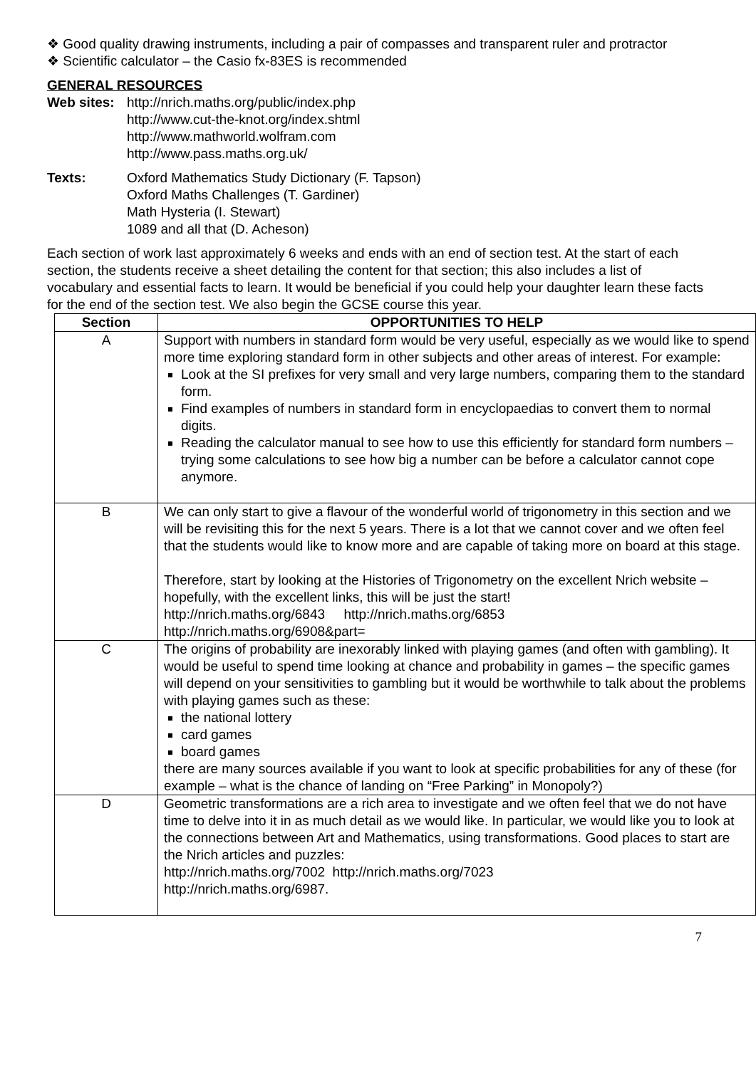❖ Good quality drawing instruments, including a pair of compasses and transparent ruler and protractor
❖ Scientific calculator – the Casio fx-83ES is recommended
GENERAL RESOURCES
Web sites:
http://nrich.maths.org/public/index.php
http://www.cut-the-knot.org/index.shtml
http://www.mathworld.wolfram.com
http://www.pass.maths.org.uk/
Texts: Oxford Mathematics Study Dictionary (F. Tapson)
Oxford Maths Challenges (T. Gardiner)
Math Hysteria (I. Stewart)
1089 and all that (D. Acheson)
Each section of work last approximately 6 weeks and ends with an end of section test. At the start of each section, the students receive a sheet detailing the content for that section; this also includes a list of vocabulary and essential facts to learn. It would be beneficial if you could help your daughter learn these facts for the end of the section test. We also begin the GCSE course this year.
| Section | OPPORTUNITIES TO HELP |
| --- | --- |
| A | Support with numbers in standard form would be very useful, especially as we would like to spend more time exploring standard form in other subjects and other areas of interest. For example: Look at the SI prefixes for very small and very large numbers, comparing them to the standard form. Find examples of numbers in standard form in encyclopaedias to convert them to normal digits. Reading the calculator manual to see how to use this efficiently for standard form numbers – trying some calculations to see how big a number can be before a calculator cannot cope anymore. |
| B | We can only start to give a flavour of the wonderful world of trigonometry in this section and we will be revisiting this for the next 5 years. There is a lot that we cannot cover and we often feel that the students would like to know more and are capable of taking more on board at this stage. Therefore, start by looking at the Histories of Trigonometry on the excellent Nrich website – hopefully, with the excellent links, this will be just the start! http://nrich.maths.org/6843 http://nrich.maths.org/6853 http://nrich.maths.org/6908&part = |
| C | The origins of probability are inexorably linked with playing games (and often with gambling). It would be useful to spend time looking at chance and probability in games – the specific games will depend on your sensitivities to gambling but it would be worthwhile to talk about the problems with playing games such as these: the national lottery card games board games there are many sources available if you want to look at specific probabilities for any of these (for example – what is the chance of landing on “Free Parking” in Monopoly?) |
| D | Geometric transformations are a rich area to investigate and we often feel that we do not have time to delve into it in as much detail as we would like. In particular, we would like you to look at the connections between Art and Mathematics, using transformations. Good places to start are the Nrich articles and puzzles: http://nrich.maths.org/7002 http://nrich.maths.org/7023 http://nrich.maths.org/6987 . |
7